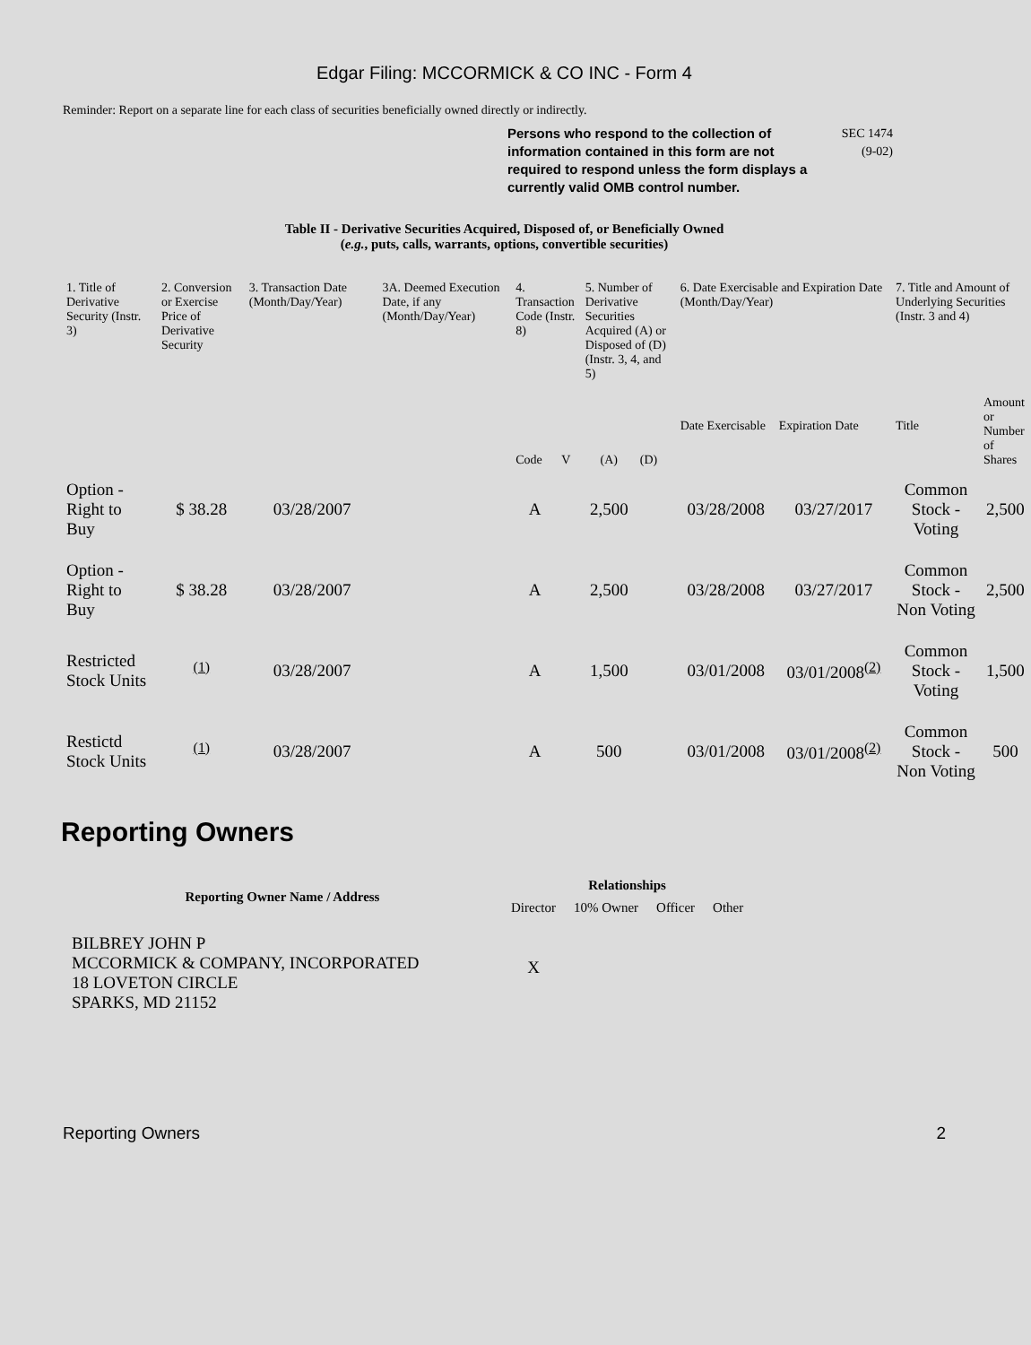Edgar Filing: MCCORMICK & CO INC - Form 4
Reminder: Report on a separate line for each class of securities beneficially owned directly or indirectly.
Persons who respond to the collection of information contained in this form are not required to respond unless the form displays a currently valid OMB control number.
SEC 1474
(9-02)
Table II - Derivative Securities Acquired, Disposed of, or Beneficially Owned
(e.g., puts, calls, warrants, options, convertible securities)
| 1. Title of Derivative Security (Instr. 3) | 2. Conversion or Exercise Price of Derivative Security | 3. Transaction Date (Month/Day/Year) | 3A. Deemed Execution Date, if any (Month/Day/Year) | 4. Transaction Code (Instr. 8) | | 5. Number of Derivative Securities Acquired (A) or Disposed of (D) (Instr. 3, 4, and 5) | | 6. Date Exercisable and Expiration Date (Month/Day/Year) | | 7. Title and Amount of Underlying Securities (Instr. 3 and 4) | |
| | | | | Code | V | (A) | (D) | Date Exercisable | Expiration Date | Title | Amount or Number of Shares |
| Option - Right to Buy | $ 38.28 | 03/28/2007 | | A | | 2,500 | | 03/28/2008 | 03/27/2017 | Common Stock - Voting | 2,500 |
| Option - Right to Buy | $ 38.28 | 03/28/2007 | | A | | 2,500 | | 03/28/2008 | 03/27/2017 | Common Stock - Non Voting | 2,500 |
| Restricted Stock Units | <sup>(1)</sup> | 03/28/2007 | | A | | 1,500 | | 03/01/2008 | 03/01/2008<sup>(2)</sup> | Common Stock - Voting | 1,500 |
| Restictd Stock Units | <sup>(1)</sup> | 03/28/2007 | | A | | 500 | | 03/01/2008 | 03/01/2008<sup>(2)</sup> | Common Stock - Non Voting | 500 |
Reporting Owners
| Reporting Owner Name / Address | Relationships | | | |
| --- | --- | --- | --- | --- |
| | Director | 10% Owner | Officer | Other |
| BILBREY JOHN P MCCORMICK & COMPANY, INCORPORATED 18 LOVETON CIRCLE SPARKS, MD 21152 | X | | | |
Reporting Owners 2